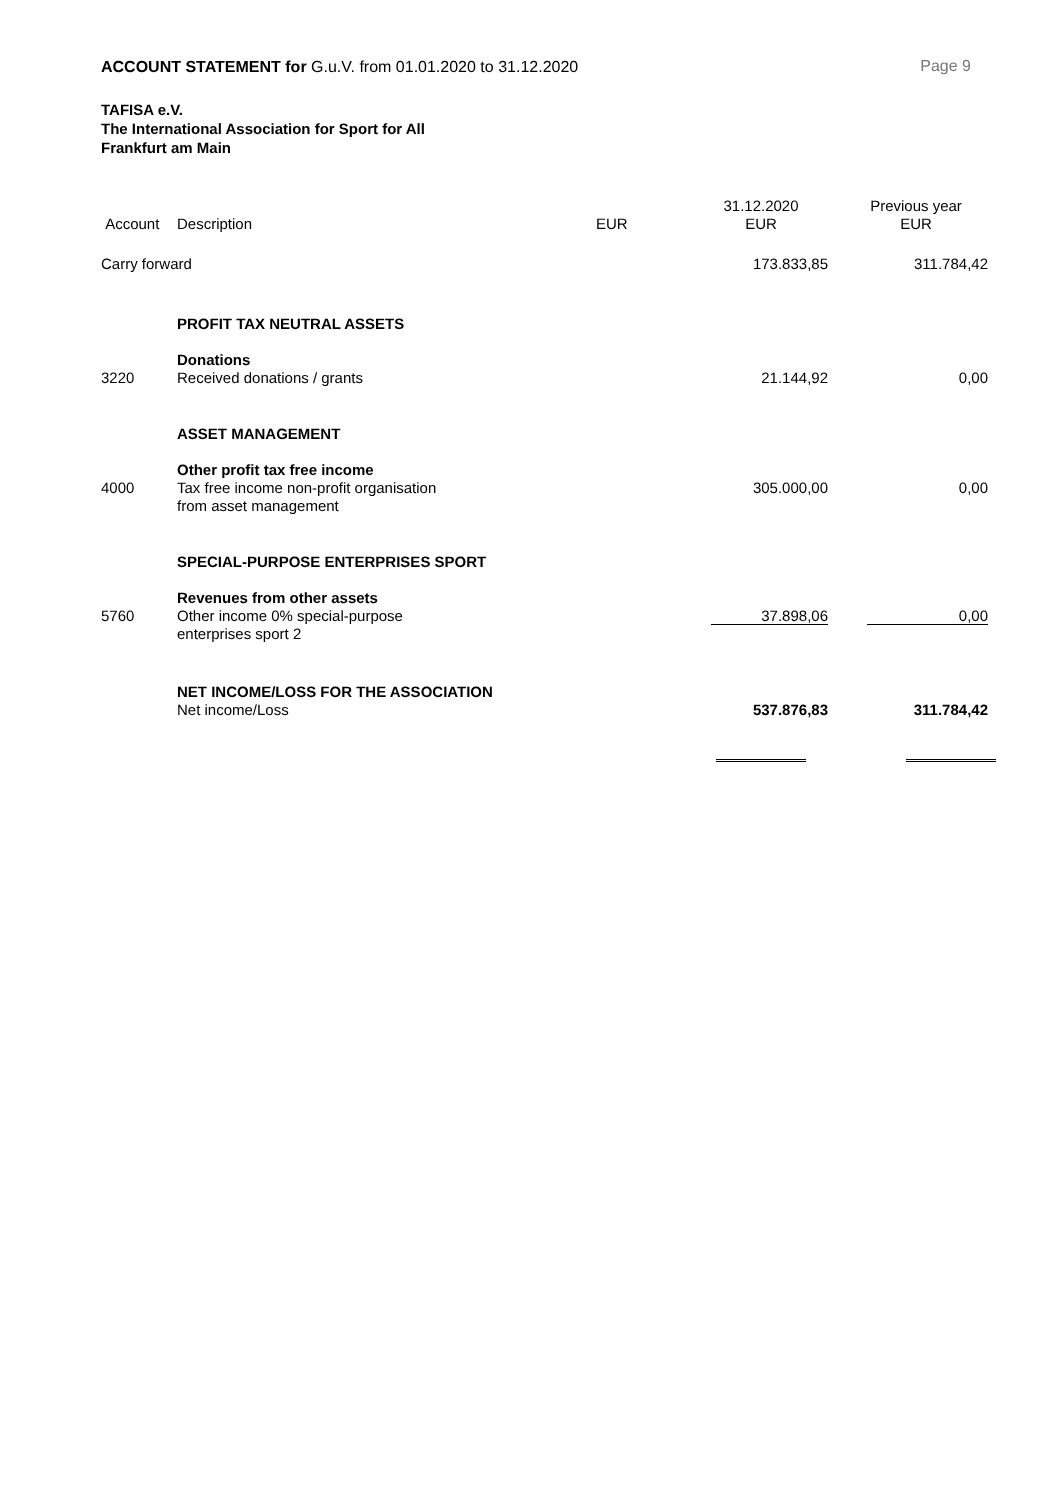ACCOUNT STATEMENT for G.u.V. from 01.01.2020 to 31.12.2020 Page 9
TAFISA e.V.
The International Association for Sport for All
Frankfurt am Main
| Account | Description | EUR | 31.12.2020 EUR | Previous year EUR |
| --- | --- | --- | --- | --- |
| Carry forward | | | 173.833,85 | 311.784,42 |
| | PROFIT TAX NEUTRAL ASSETS | | | |
| | Donations | | | |
| 3220 | Received donations / grants | | 21.144,92 | 0,00 |
| | ASSET MANAGEMENT | | | |
| | Other profit tax free income | | | |
| 4000 | Tax free income non-profit organisation from asset management | | 305.000,00 | 0,00 |
| | SPECIAL-PURPOSE ENTERPRISES SPORT | | | |
| | Revenues from other assets | | | |
| 5760 | Other income 0% special-purpose enterprises sport 2 | | 37.898,06 | 0,00 |
| | NET INCOME/LOSS FOR THE ASSOCIATION | | | |
| | Net income/Loss | | 537.876,83 | 311.784,42 |